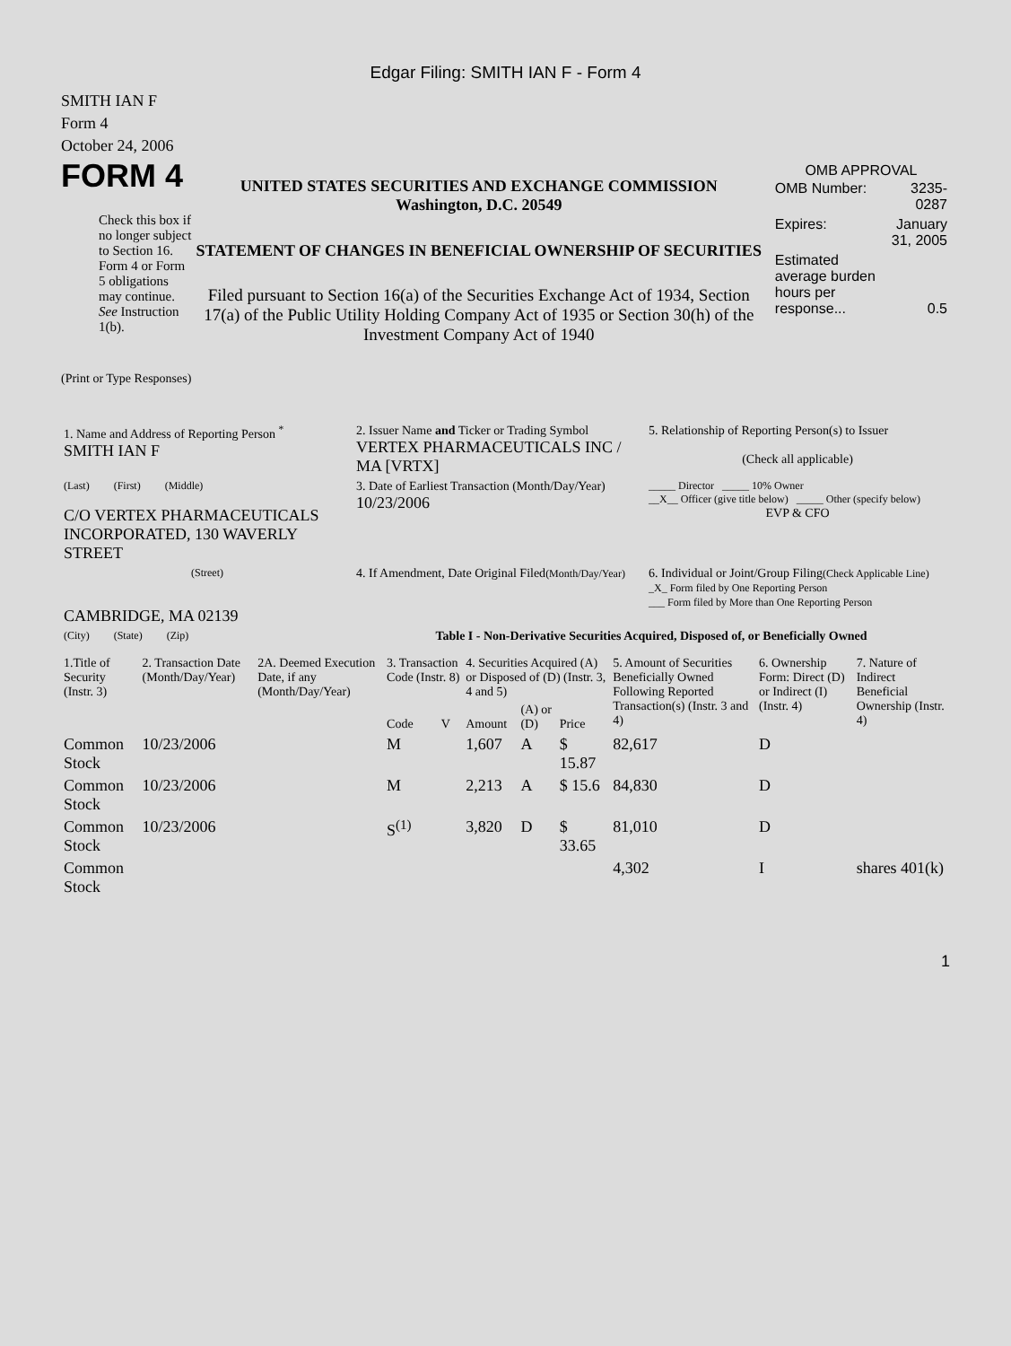Edgar Filing: SMITH IAN F - Form 4
SMITH IAN F
Form 4
October 24, 2006
FORM 4
Check this box if no longer subject to Section 16. Form 4 or Form 5 obligations may continue. See Instruction 1(b).
UNITED STATES SECURITIES AND EXCHANGE COMMISSION
Washington, D.C. 20549
STATEMENT OF CHANGES IN BENEFICIAL OWNERSHIP OF SECURITIES
Filed pursuant to Section 16(a) of the Securities Exchange Act of 1934, Section 17(a) of the Public Utility Holding Company Act of 1935 or Section 30(h) of the Investment Company Act of 1940
OMB APPROVAL
| OMB Number: | 3235-0287 |
| Expires: | January 31, 2005 |
| Estimated average burden hours per response... | 0.5 |
(Print or Type Responses)
| 1. Name and Address of Reporting Person <sup>*</sup> SMITH IAN F | 2. Issuer Name and Ticker or Trading Symbol VERTEX PHARMACEUTICALS INC / MA [VRTX] | 5. Relationship of Reporting Person(s) to Issuer (Check all applicable) |
| (Last) (First) (Middle) C/O VERTEX PHARMACEUTICALS INCORPORATED, 130 WAVERLY STREET | 3. Date of Earliest Transaction (Month/Day/Year) 10/23/2006 | _____ Director _____ 10% Owner __X__ Officer (give title below) _____ Other (specify below) EVP & CFO |
| (Street) CAMBRIDGE, MA 02139 | 4. If Amendment, Date Original Filed (Month/Day/Year) | 6. Individual or Joint/Group Filing (Check Applicable Line) _X_ Form filed by One Reporting Person ___ Form filed by More than One Reporting Person |
| (City) (State) (Zip) | Table I - Non-Derivative Securities Acquired, Disposed of, or Beneficially Owned | |
| 1.Title of Security (Instr. 3) | 2. Transaction Date (Month/Day/Year) | 2A. Deemed Execution Date, if any (Month/Day/Year) | 3. Transaction Code (Instr. 8) | | 4. Securities Acquired (A) or Disposed of (D) (Instr. 3, 4 and 5) | | | 5. Amount of Securities Beneficially Owned Following Reported Transaction(s) (Instr. 3 and 4) | 6. Ownership Form: Direct (D) or Indirect (I) (Instr. 4) | 7. Nature of Indirect Beneficial Ownership (Instr. 4) |
| --- | --- | --- | --- | --- | --- | --- | --- | --- | --- | --- |
| | | | Code | V | Amount | (A) or (D) | Price | | | |
| Common Stock | 10/23/2006 | | M | | 1,607 | A | $ 15.87 | 82,617 | D | |
| Common Stock | 10/23/2006 | | M | | 2,213 | A | $ 15.6 | 84,830 | D | |
| Common Stock | 10/23/2006 | | S<sup>(1)</sup> | | 3,820 | D | $ 33.65 | 81,010 | D | |
| Common Stock | | | | | | | | 4,302 | I | shares 401(k) |
1